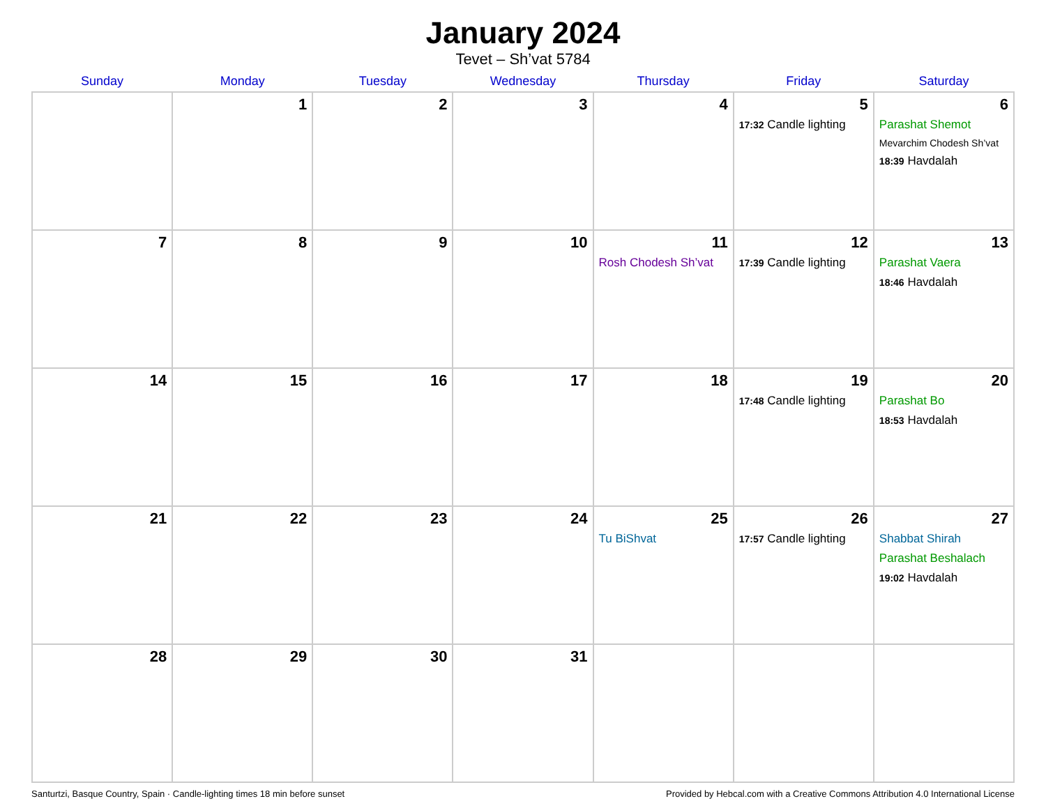January 2024
Tevet – Sh’vat 5784
| Sunday | Monday | Tuesday | Wednesday | Thursday | Friday | Saturday |
| --- | --- | --- | --- | --- | --- | --- |
| | 1 | 2 | 3 | 4 | 5 17:32 Candle lighting | 6 Parashat Shemot Mevarchim Chodesh Sh’vat 18:39 Havdalah |
| 7 | 8 | 9 | 10 | 11 Rosh Chodesh Sh’vat | 12 17:39 Candle lighting | 13 Parashat Vaera 18:46 Havdalah |
| 14 | 15 | 16 | 17 | 18 | 19 17:48 Candle lighting | 20 Parashat Bo 18:53 Havdalah |
| 21 | 22 | 23 | 24 | 25 Tu BiShvat | 26 17:57 Candle lighting | 27 Shabbat Shirah Parashat Beshalach 19:02 Havdalah |
| 28 | 29 | 30 | 31 | | | |
Santurtzi, Basque Country, Spain · Candle-lighting times 18 min before sunset Provided by Hebcal.com with a Creative Commons Attribution 4.0 International License